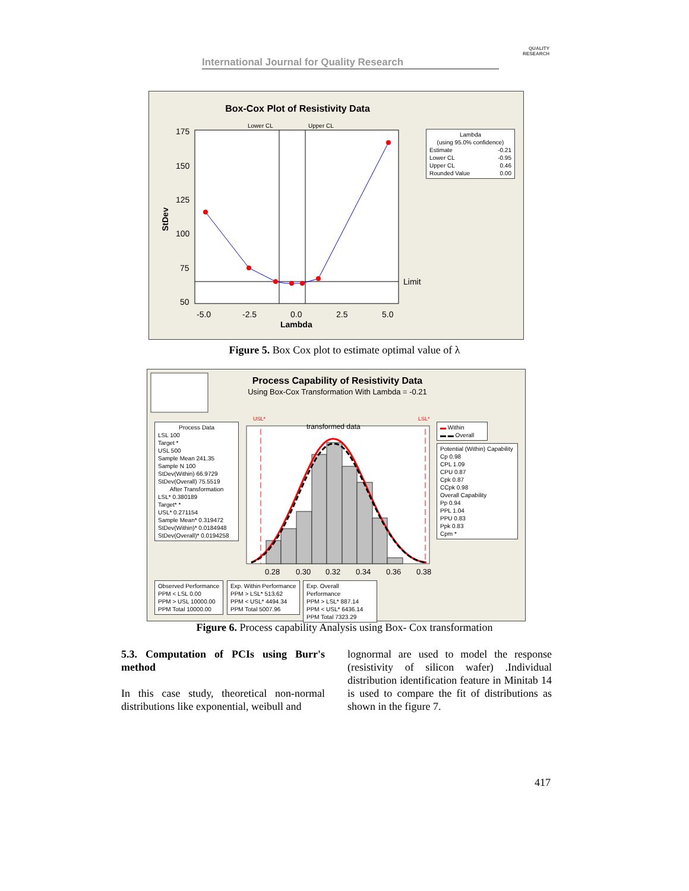International Journal for Quality Research
QUALITY
RESEARCH
Box-Cox Plot of Resistivity Data
175
150
125
100
75
50
-5.0
-2.5
0.0
2.5
5.0
Limit
Lambda
StDev
Lower CL
Upper CL
Lambda
(using 95.0% confidence)
Estimate -0.21
Lower CL -0.95
Upper CL 0.46
Rounded Value 0.00
Figure 5. Box Cox plot to estimate optimal value of λ
Process Capability of Resistivity Data
Using Box-Cox Transformation With Lambda = -0.21
0.28
0.30
0.32
0.34
0.36
0.38
USL*
LSL*
transformed data
Process Data
LSL 100
Target *
USL 500
Sample Mean 241.35
Sample N 100
StDev(Within) 66.9729
StDev(Overall) 75.5519
After Transformation
LSL* 0.380189
Target* *
USL* 0.271154
Sample Mean* 0.319472
StDev(Within)* 0.0184948
StDev(Overall)* 0.0194258
▬ Within
▬ ▬ Overall
Potential (Within) Capability
Cp 0.98
CPL 1.09
CPU 0.87
Cpk 0.87
CCpk 0.98
Overall Capability
Pp 0.94
PPL 1.04
PPU 0.83
Ppk 0.83
Cpm *
Observed Performance
PPM < LSL 0.00
PPM > USL 10000.00
PPM Total 10000.00
Exp. Within Performance
PPM > LSL* 513.62
PPM < USL* 4494.34
PPM Total 5007.96
Exp. Overall Performance
PPM > LSL* 887.14
PPM < USL* 6436.14
PPM Total 7323.29
Figure 6. Process capability Analysis using Box- Cox transformation
5.3. Computation of PCIs using Burr's method
In this case study, theoretical non-normal distributions like exponential, weibull and
lognormal are used to model the response (resistivity of silicon wafer) .Individual distribution identification feature in Minitab 14 is used to compare the fit of distributions as shown in the figure 7.
417